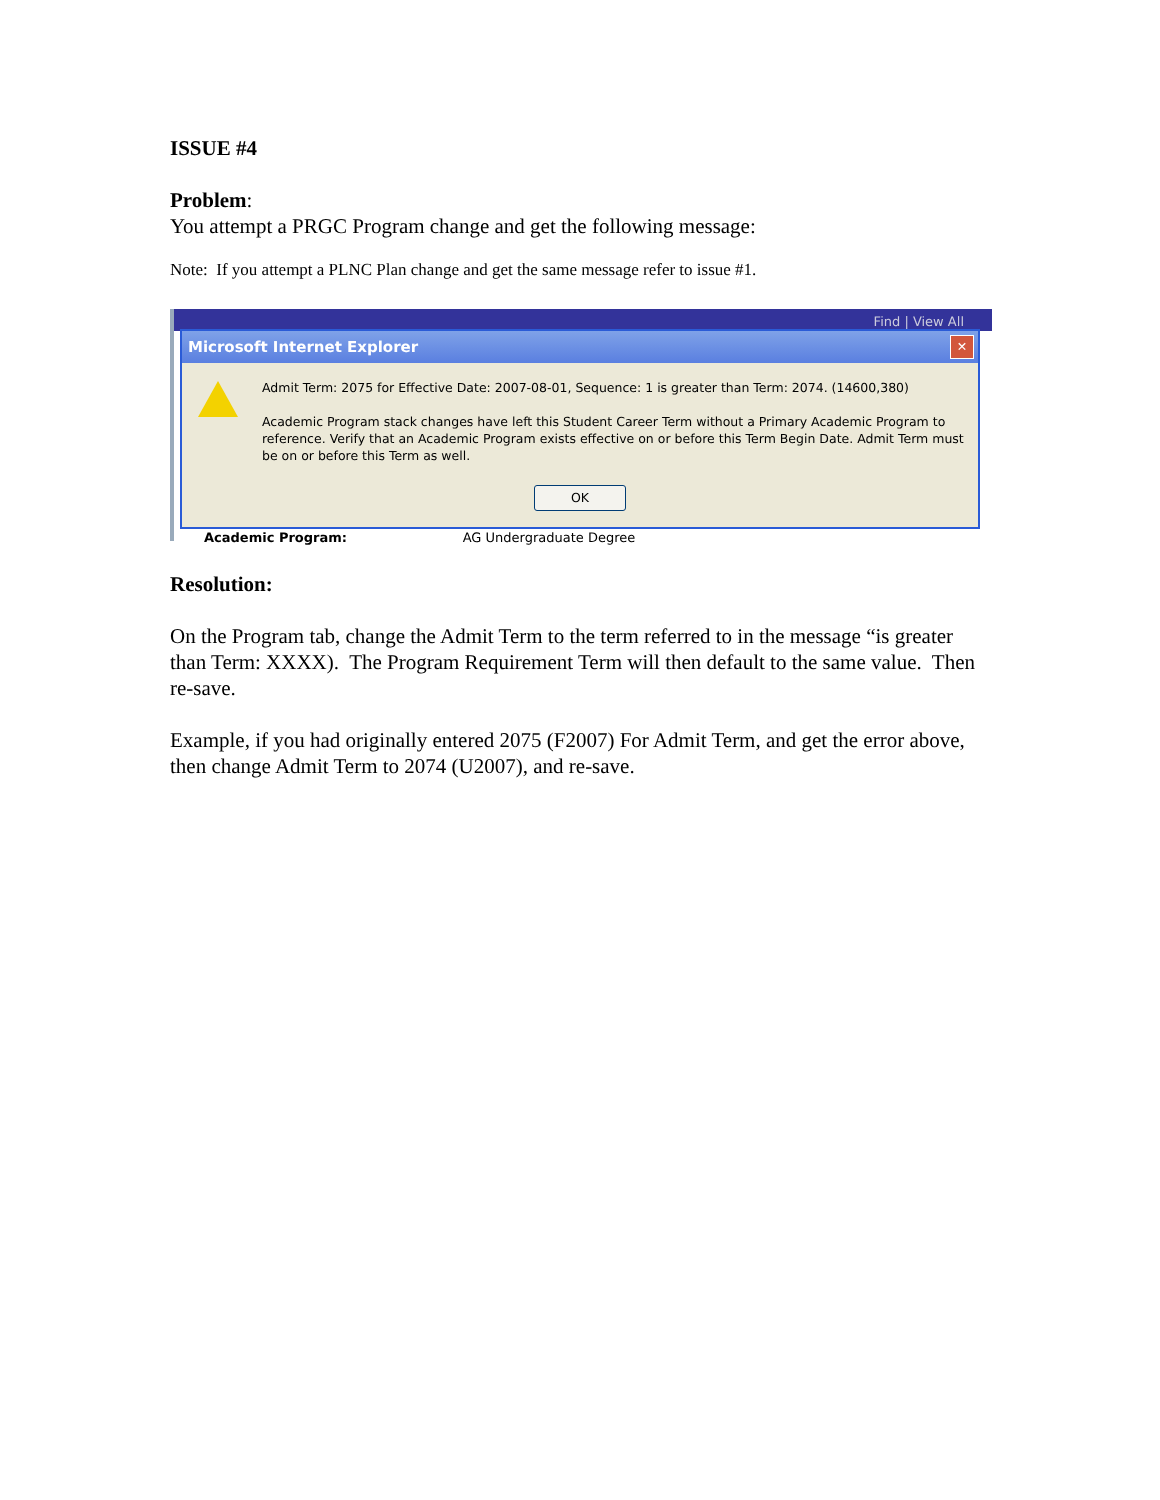ISSUE #4
Problem:
You attempt a PRGC Program change and get the following message:
Note: If you attempt a PLNC Plan change and get the same message refer to issue #1.
Find | View All
Microsoft Internet Explorer
✕
Admit Term: 2075 for Effective Date: 2007-08-01, Sequence: 1 is greater than Term: 2074. (14600,380)
Academic Program stack changes have left this Student Career Term without a Primary Academic Program to reference. Verify that an Academic Program exists effective on or before this Term Begin Date. Admit Term must be on or before this Term as well.
OK
Academic Program: AG Undergraduate Degree
Resolution:
On the Program tab, change the Admit Term to the term referred to in the message “is greater than Term: XXXX). The Program Requirement Term will then default to the same value. Then re-save.
Example, if you had originally entered 2075 (F2007) For Admit Term, and get the error above, then change Admit Term to 2074 (U2007), and re-save.